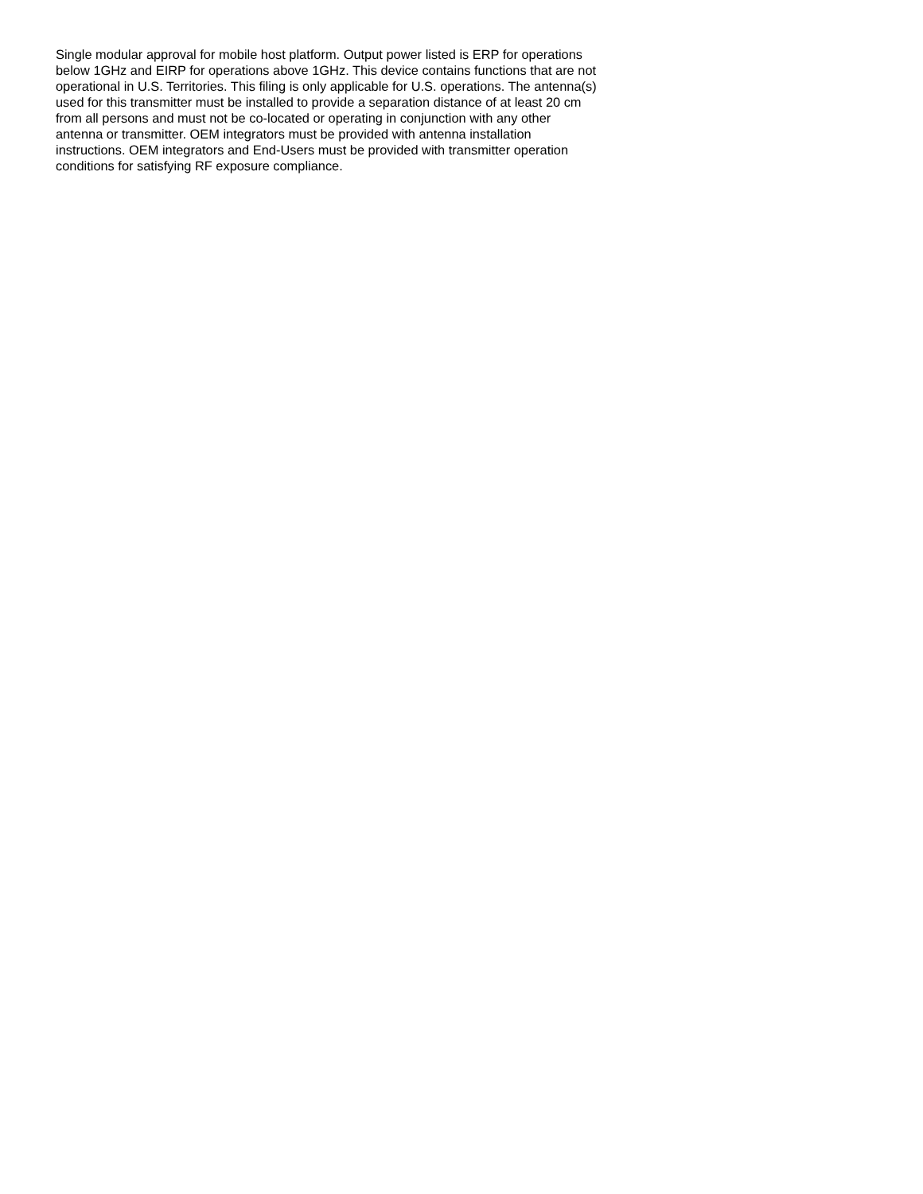Single modular approval for mobile host platform. Output power listed is ERP for operations
below 1GHz and EIRP for operations above 1GHz. This device contains functions that are not
operational in U.S. Territories. This filing is only applicable for U.S. operations. The antenna(s)
used for this transmitter must be installed to provide a separation distance of at least 20 cm
from all persons and must not be co-located or operating in conjunction with any other
antenna or transmitter. OEM integrators must be provided with antenna installation
instructions. OEM integrators and End-Users must be provided with transmitter operation
conditions for satisfying RF exposure compliance.